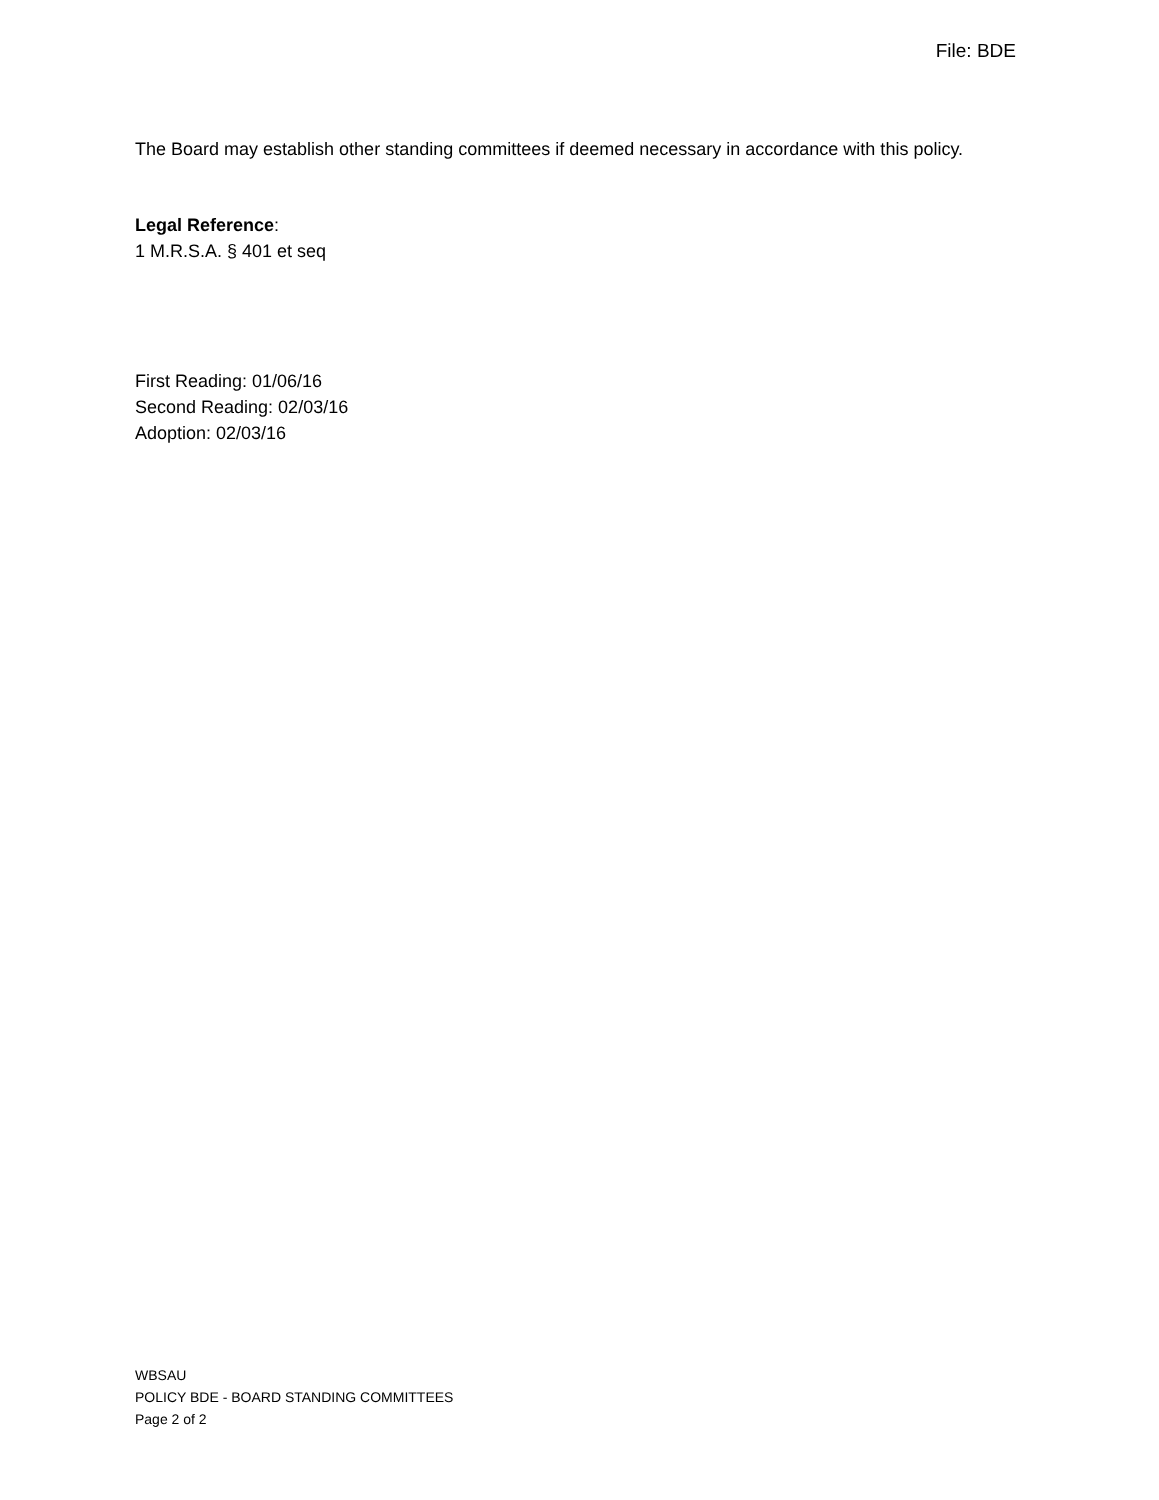File: BDE
The Board may establish other standing committees if deemed necessary in accordance with this policy.
Legal Reference:
1 M.R.S.A. § 401 et seq
First Reading: 01/06/16
Second Reading: 02/03/16
Adoption: 02/03/16
WBSAU
POLICY BDE - BOARD STANDING COMMITTEES
Page 2 of 2